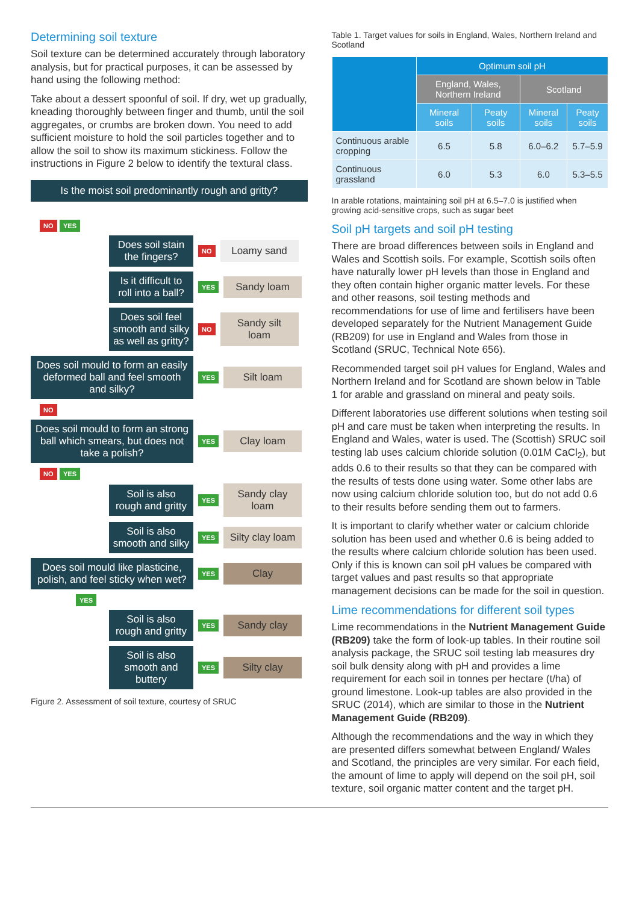Determining soil texture
Soil texture can be determined accurately through laboratory analysis, but for practical purposes, it can be assessed by hand using the following method:
Take about a dessert spoonful of soil. If dry, wet up gradually, kneading thoroughly between finger and thumb, until the soil aggregates, or crumbs are broken down. You need to add sufficient moisture to hold the soil particles together and to allow the soil to show its maximum stickiness. Follow the instructions in Figure 2 below to identify the textural class.
Is the moist soil predominantly rough and gritty?
NO YES
Does soil stain the fingers?
NO
Loamy sand
Is it difficult to roll into a ball?
YES
Sandy loam
Does soil feel smooth and silky as well as gritty?
NO
Sandy silt loam
Does soil mould to form an easily deformed ball and feel smooth and silky?
YES
Silt loam
NO
Does soil mould to form an strong ball which smears, but does not take a polish?
YES
Clay loam
NO YES
Soil is also rough and gritty
YES
Sandy clay loam
Soil is also smooth and silky
YES
Silty clay loam
Does soil mould like plasticine, polish, and feel sticky when wet?
YES
Clay
YES
Soil is also rough and gritty
YES
Sandy clay
Soil is also smooth and buttery
YES
Silty clay
Figure 2. Assessment of soil texture, courtesy of SRUC
Table 1. Target values for soils in England, Wales, Northern Ireland and Scotland
| | Optimum soil pH | | | |
| --- | --- | --- | --- | --- |
| | England, Wales, Northern Ireland | | Scotland | |
| | Mineral soils | Peaty soils | Mineral soils | Peaty soils |
| Continuous arable cropping | 6.5 | 5.8 | 6.0–6.2 | 5.7–5.9 |
| Continuous grassland | 6.0 | 5.3 | 6.0 | 5.3–5.5 |
In arable rotations, maintaining soil pH at 6.5–7.0 is justified when growing acid-sensitive crops, such as sugar beet
Soil pH targets and soil pH testing
There are broad differences between soils in England and Wales and Scottish soils. For example, Scottish soils often have naturally lower pH levels than those in England and they often contain higher organic matter levels. For these and other reasons, soil testing methods and recommendations for use of lime and fertilisers have been developed separately for the Nutrient Management Guide (RB209) for use in England and Wales from those in Scotland (SRUC, Technical Note 656).
Recommended target soil pH values for England, Wales and Northern Ireland and for Scotland are shown below in Table 1 for arable and grassland on mineral and peaty soils.
Different laboratories use different solutions when testing soil pH and care must be taken when interpreting the results. In England and Wales, water is used. The (Scottish) SRUC soil testing lab uses calcium chloride solution (0.01M CaCl<sub>2</sub>), but adds 0.6 to their results so that they can be compared with the results of tests done using water. Some other labs are now using calcium chloride solution too, but do not add 0.6 to their results before sending them out to farmers.
It is important to clarify whether water or calcium chloride solution has been used and whether 0.6 is being added to the results where calcium chloride solution has been used. Only if this is known can soil pH values be compared with target values and past results so that appropriate management decisions can be made for the soil in question.
Lime recommendations for different soil types
Lime recommendations in the Nutrient Management Guide (RB209) take the form of look-up tables. In their routine soil analysis package, the SRUC soil testing lab measures dry soil bulk density along with pH and provides a lime requirement for each soil in tonnes per hectare (t/ha) of ground limestone. Look-up tables are also provided in the SRUC (2014), which are similar to those in the Nutrient Management Guide (RB209).
Although the recommendations and the way in which they are presented differs somewhat between England/ Wales and Scotland, the principles are very similar. For each field, the amount of lime to apply will depend on the soil pH, soil texture, soil organic matter content and the target pH.